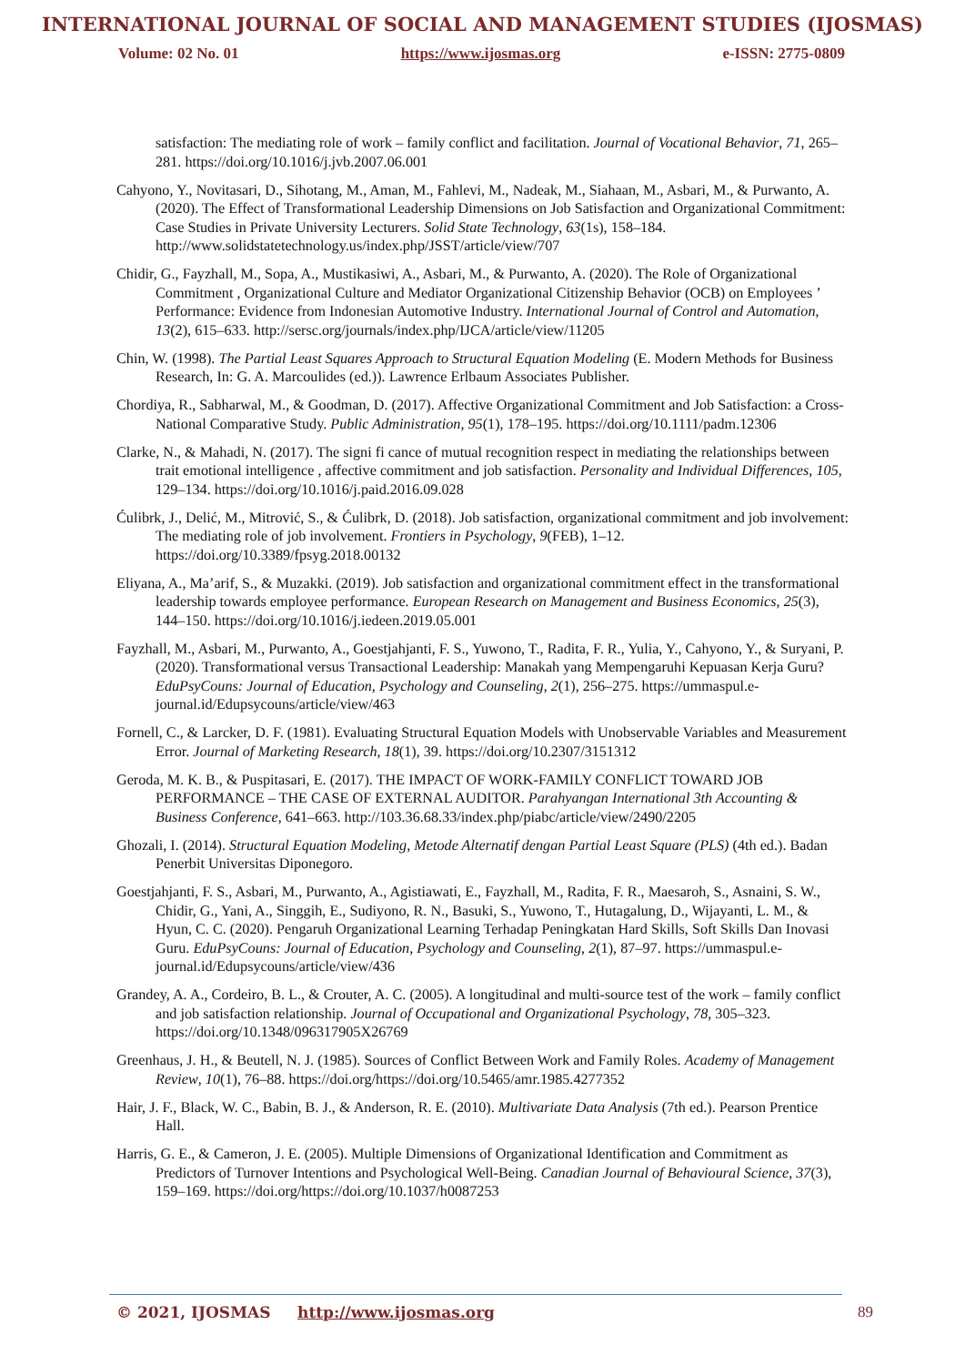INTERNATIONAL JOURNAL OF SOCIAL AND MANAGEMENT STUDIES (IJOSMAS)
Volume: 02 No. 01 https://www.ijosmas.org e-ISSN: 2775-0809
satisfaction: The mediating role of work – family conflict and facilitation. Journal of Vocational Behavior, 71, 265–281. https://doi.org/10.1016/j.jvb.2007.06.001
Cahyono, Y., Novitasari, D., Sihotang, M., Aman, M., Fahlevi, M., Nadeak, M., Siahaan, M., Asbari, M., & Purwanto, A. (2020). The Effect of Transformational Leadership Dimensions on Job Satisfaction and Organizational Commitment: Case Studies in Private University Lecturers. Solid State Technology, 63(1s), 158–184. http://www.solidstatetechnology.us/index.php/JSST/article/view/707
Chidir, G., Fayzhall, M., Sopa, A., Mustikasiwi, A., Asbari, M., & Purwanto, A. (2020). The Role of Organizational Commitment , Organizational Culture and Mediator Organizational Citizenship Behavior (OCB) on Employees ’ Performance: Evidence from Indonesian Automotive Industry. International Journal of Control and Automation, 13(2), 615–633. http://sersc.org/journals/index.php/IJCA/article/view/11205
Chin, W. (1998). The Partial Least Squares Approach to Structural Equation Modeling (E. Modern Methods for Business Research, In: G. A. Marcoulides (ed.)). Lawrence Erlbaum Associates Publisher.
Chordiya, R., Sabharwal, M., & Goodman, D. (2017). Affective Organizational Commitment and Job Satisfaction: a Cross-National Comparative Study. Public Administration, 95(1), 178–195. https://doi.org/10.1111/padm.12306
Clarke, N., & Mahadi, N. (2017). The signi fi cance of mutual recognition respect in mediating the relationships between trait emotional intelligence , affective commitment and job satisfaction. Personality and Individual Differences, 105, 129–134. https://doi.org/10.1016/j.paid.2016.09.028
Ćulibrk, J., Delić, M., Mitrović, S., & Ćulibrk, D. (2018). Job satisfaction, organizational commitment and job involvement: The mediating role of job involvement. Frontiers in Psychology, 9(FEB), 1–12. https://doi.org/10.3389/fpsyg.2018.00132
Eliyana, A., Ma’arif, S., & Muzakki. (2019). Job satisfaction and organizational commitment effect in the transformational leadership towards employee performance. European Research on Management and Business Economics, 25(3), 144–150. https://doi.org/10.1016/j.iedeen.2019.05.001
Fayzhall, M., Asbari, M., Purwanto, A., Goestjahjanti, F. S., Yuwono, T., Radita, F. R., Yulia, Y., Cahyono, Y., & Suryani, P. (2020). Transformational versus Transactional Leadership: Manakah yang Mempengaruhi Kepuasan Kerja Guru? EduPsyCouns: Journal of Education, Psychology and Counseling, 2(1), 256–275. https://ummaspul.e-journal.id/Edupsycouns/article/view/463
Fornell, C., & Larcker, D. F. (1981). Evaluating Structural Equation Models with Unobservable Variables and Measurement Error. Journal of Marketing Research, 18(1), 39. https://doi.org/10.2307/3151312
Geroda, M. K. B., & Puspitasari, E. (2017). THE IMPACT OF WORK-FAMILY CONFLICT TOWARD JOB PERFORMANCE – THE CASE OF EXTERNAL AUDITOR. Parahyangan International 3th Accounting & Business Conference, 641–663. http://103.36.68.33/index.php/piabc/article/view/2490/2205
Ghozali, I. (2014). Structural Equation Modeling, Metode Alternatif dengan Partial Least Square (PLS) (4th ed.). Badan Penerbit Universitas Diponegoro.
Goestjahjanti, F. S., Asbari, M., Purwanto, A., Agistiawati, E., Fayzhall, M., Radita, F. R., Maesaroh, S., Asnaini, S. W., Chidir, G., Yani, A., Singgih, E., Sudiyono, R. N., Basuki, S., Yuwono, T., Hutagalung, D., Wijayanti, L. M., & Hyun, C. C. (2020). Pengaruh Organizational Learning Terhadap Peningkatan Hard Skills, Soft Skills Dan Inovasi Guru. EduPsyCouns: Journal of Education, Psychology and Counseling, 2(1), 87–97. https://ummaspul.e-journal.id/Edupsycouns/article/view/436
Grandey, A. A., Cordeiro, B. L., & Crouter, A. C. (2005). A longitudinal and multi-source test of the work – family conflict and job satisfaction relationship. Journal of Occupational and Organizational Psychology, 78, 305–323. https://doi.org/10.1348/096317905X26769
Greenhaus, J. H., & Beutell, N. J. (1985). Sources of Conflict Between Work and Family Roles. Academy of Management Review, 10(1), 76–88. https://doi.org/https://doi.org/10.5465/amr.1985.4277352
Hair, J. F., Black, W. C., Babin, B. J., & Anderson, R. E. (2010). Multivariate Data Analysis (7th ed.). Pearson Prentice Hall.
Harris, G. E., & Cameron, J. E. (2005). Multiple Dimensions of Organizational Identification and Commitment as Predictors of Turnover Intentions and Psychological Well-Being. Canadian Journal of Behavioural Science, 37(3), 159–169. https://doi.org/https://doi.org/10.1037/h0087253
© 2021, IJOSMAS http://www.ijosmas.org 89